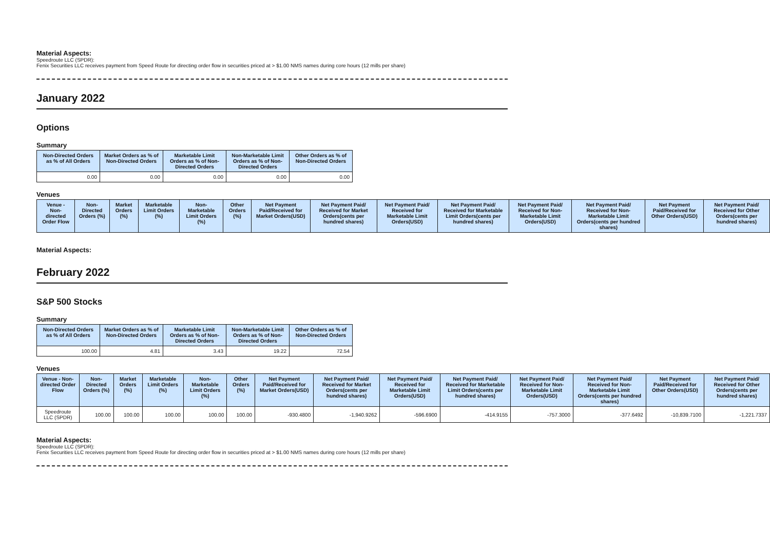Material Aspects:
Speedroute LLC (SPDR):
Fenix Securities LLC receives payment from Speed Route for directing order flow in securities priced at > $1.00 NMS names during core hours (12 mills per share)
January 2022
Options
Summary
| Non-Directed Orders as % of All Orders | Market Orders as % of Non-Directed Orders | Marketable Limit Orders as % of Non-Directed Orders | Non-Marketable Limit Orders as % of Non-Directed Orders | Other Orders as % of Non-Directed Orders |
| --- | --- | --- | --- | --- |
| 0.00 | 0.00 | 0.00 | 0.00 | 0.00 |
Venues
| Venue - Non-directed Order Flow | Non-Directed Orders (%) | Market Orders (%) | Marketable Limit Orders (%) | Non-Marketable Limit Orders (%) | Other Orders (%) | Net Payment Paid/Received for Market Orders(USD) | Net Payment Paid/ Received for Market Orders(cents per hundred shares) | Net Payment Paid/ Received for Marketable Limit Orders(USD) | Net Payment Paid/ Received for Marketable Limit Orders(cents per hundred shares) | Net Payment Paid/ Received for Non-Marketable Limit Orders(USD) | Net Payment Paid/ Received for Non-Marketable Limit Orders(cents per hundred shares) | Net Payment Paid/Received for Other Orders(USD) | Net Payment Paid/ Received for Other Orders(cents per hundred shares) |
| --- | --- | --- | --- | --- | --- | --- | --- | --- | --- | --- | --- | --- | --- |
Material Aspects:
February 2022
S&P 500 Stocks
Summary
| Non-Directed Orders as % of All Orders | Market Orders as % of Non-Directed Orders | Marketable Limit Orders as % of Non-Directed Orders | Non-Marketable Limit Orders as % of Non-Directed Orders | Other Orders as % of Non-Directed Orders |
| --- | --- | --- | --- | --- |
| 100.00 | 4.81 | 3.43 | 19.22 | 72.54 |
Venues
| Venue - Non-directed Order Flow | Non-Directed Orders (%) | Market Orders (%) | Marketable Limit Orders (%) | Non-Marketable Limit Orders (%) | Other Orders (%) | Net Payment Paid/Received for Market Orders(USD) | Net Payment Paid/ Received for Market Orders(cents per hundred shares) | Net Payment Paid/ Received for Marketable Limit Orders(USD) | Net Payment Paid/ Received for Marketable Limit Orders(cents per hundred shares) | Net Payment Paid/ Received for Non-Marketable Limit Orders(USD) | Net Payment Paid/ Received for Non-Marketable Limit Orders(cents per hundred shares) | Net Payment Paid/Received for Other Orders(USD) | Net Payment Paid/ Received for Other Orders(cents per hundred shares) |
| --- | --- | --- | --- | --- | --- | --- | --- | --- | --- | --- | --- | --- | --- |
| Speedroute LLC (SPDR) | 100.00 | 100.00 | 100.00 | 100.00 | 100.00 | -930.4800 | -1,940.9262 | -596.6900 | -414.9155 | -757.3000 | -377.6492 | -10,839.7100 | -1,221.7337 |
Material Aspects:
Speedroute LLC (SPDR):
Fenix Securities LLC receives payment from Speed Route for directing order flow in securities priced at > $1.00 NMS names during core hours (12 mills per share)